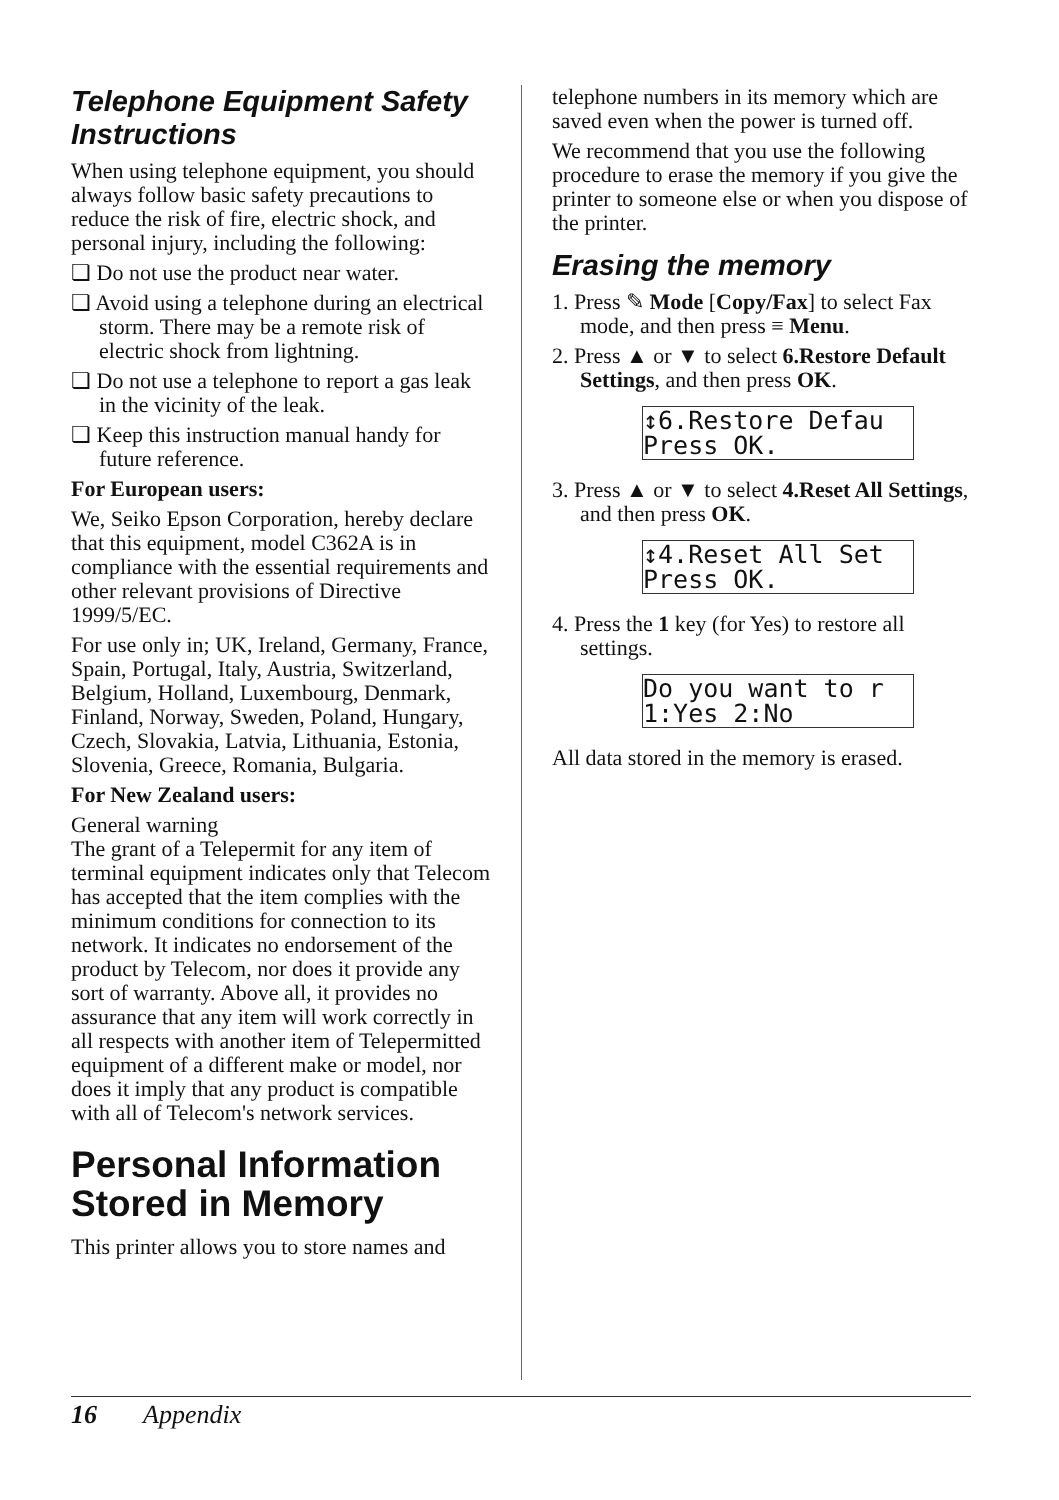Telephone Equipment Safety Instructions
When using telephone equipment, you should always follow basic safety precautions to reduce the risk of fire, electric shock, and personal injury, including the following:
❏ Do not use the product near water.
❏ Avoid using a telephone during an electrical storm. There may be a remote risk of electric shock from lightning.
❏ Do not use a telephone to report a gas leak in the vicinity of the leak.
❏ Keep this instruction manual handy for future reference.
For European users:
We, Seiko Epson Corporation, hereby declare that this equipment, model C362A is in compliance with the essential requirements and other relevant provisions of Directive 1999/5/EC.
For use only in; UK, Ireland, Germany, France, Spain, Portugal, Italy, Austria, Switzerland, Belgium, Holland, Luxembourg, Denmark, Finland, Norway, Sweden, Poland, Hungary, Czech, Slovakia, Latvia, Lithuania, Estonia, Slovenia, Greece, Romania, Bulgaria.
For New Zealand users:
General warning
The grant of a Telepermit for any item of terminal equipment indicates only that Telecom has accepted that the item complies with the minimum conditions for connection to its network. It indicates no endorsement of the product by Telecom, nor does it provide any sort of warranty. Above all, it provides no assurance that any item will work correctly in all respects with another item of Telepermitted equipment of a different make or model, nor does it imply that any product is compatible with all of Telecom's network services.
Personal Information Stored in Memory
This printer allows you to store names and
telephone numbers in its memory which are saved even when the power is turned off.
We recommend that you use the following procedure to erase the memory if you give the printer to someone else or when you dispose of the printer.
Erasing the memory
1. Press ✎ Mode [Copy/Fax] to select Fax mode, and then press ≡ Menu.
2. Press ▲ or ▼ to select 6.Restore Default Settings, and then press OK.
↕6.Restore Defau Press OK.
3. Press ▲ or ▼ to select 4.Reset All Settings, and then press OK.
↕4.Reset All Set Press OK.
4. Press the 1 key (for Yes) to restore all settings.
Do you want to r 1:Yes 2:No
All data stored in the memory is erased.
16 Appendix